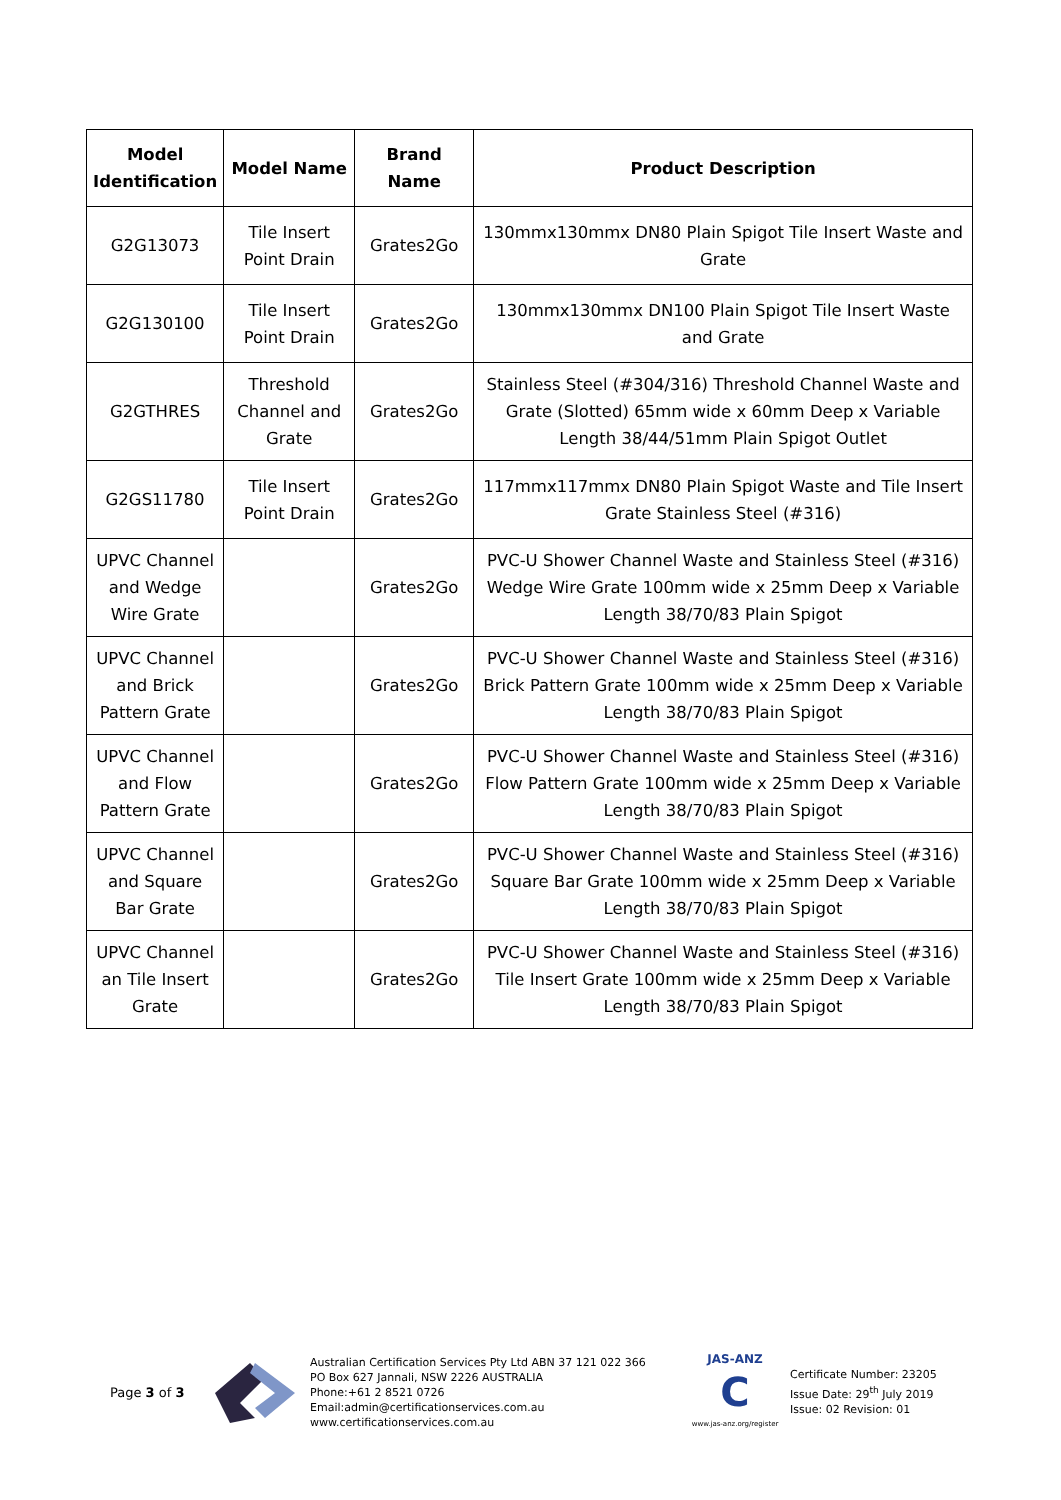| Model Identification | Model Name | Brand Name | Product Description |
| --- | --- | --- | --- |
| G2G13073 | Tile Insert Point Drain | Grates2Go | 130mmx130mmx DN80 Plain Spigot Tile Insert Waste and Grate |
| G2G130100 | Tile Insert Point Drain | Grates2Go | 130mmx130mmx DN100 Plain Spigot Tile Insert Waste and Grate |
| G2GTHRES | Threshold Channel and Grate | Grates2Go | Stainless Steel (#304/316) Threshold Channel Waste and Grate (Slotted) 65mm wide x 60mm Deep x Variable Length 38/44/51mm Plain Spigot Outlet |
| G2GS11780 | Tile Insert Point Drain | Grates2Go | 117mmx117mmx DN80 Plain Spigot Waste and Tile Insert Grate Stainless Steel (#316) |
| UPVC Channel and Wedge Wire Grate | | Grates2Go | PVC-U Shower Channel Waste and Stainless Steel (#316) Wedge Wire Grate 100mm wide x 25mm Deep x Variable Length 38/70/83 Plain Spigot |
| UPVC Channel and Brick Pattern Grate | | Grates2Go | PVC-U Shower Channel Waste and Stainless Steel (#316) Brick Pattern Grate 100mm wide x 25mm Deep x Variable Length 38/70/83 Plain Spigot |
| UPVC Channel and Flow Pattern Grate | | Grates2Go | PVC-U Shower Channel Waste and Stainless Steel (#316) Flow Pattern Grate 100mm wide x 25mm Deep x Variable Length 38/70/83 Plain Spigot |
| UPVC Channel and Square Bar Grate | | Grates2Go | PVC-U Shower Channel Waste and Stainless Steel (#316) Square Bar Grate 100mm wide x 25mm Deep x Variable Length 38/70/83 Plain Spigot |
| UPVC Channel an Tile Insert Grate | | Grates2Go | PVC-U Shower Channel Waste and Stainless Steel (#316) Tile Insert Grate 100mm wide x 25mm Deep x Variable Length 38/70/83 Plain Spigot |
Page 3 of 3
Australian Certification Services Pty Ltd ABN 37 121 022 366
PO Box 627 Jannali, NSW 2226 AUSTRALIA
Phone:+61 2 8521 0726 Email:admin@certificationservices.com.au
www.certificationservices.com.au
JAS-ANZ
C
www.jas-anz.org/register
Certificate Number: 23205
Issue Date: 29<sup>th</sup> July 2019
Issue: 02 Revision: 01